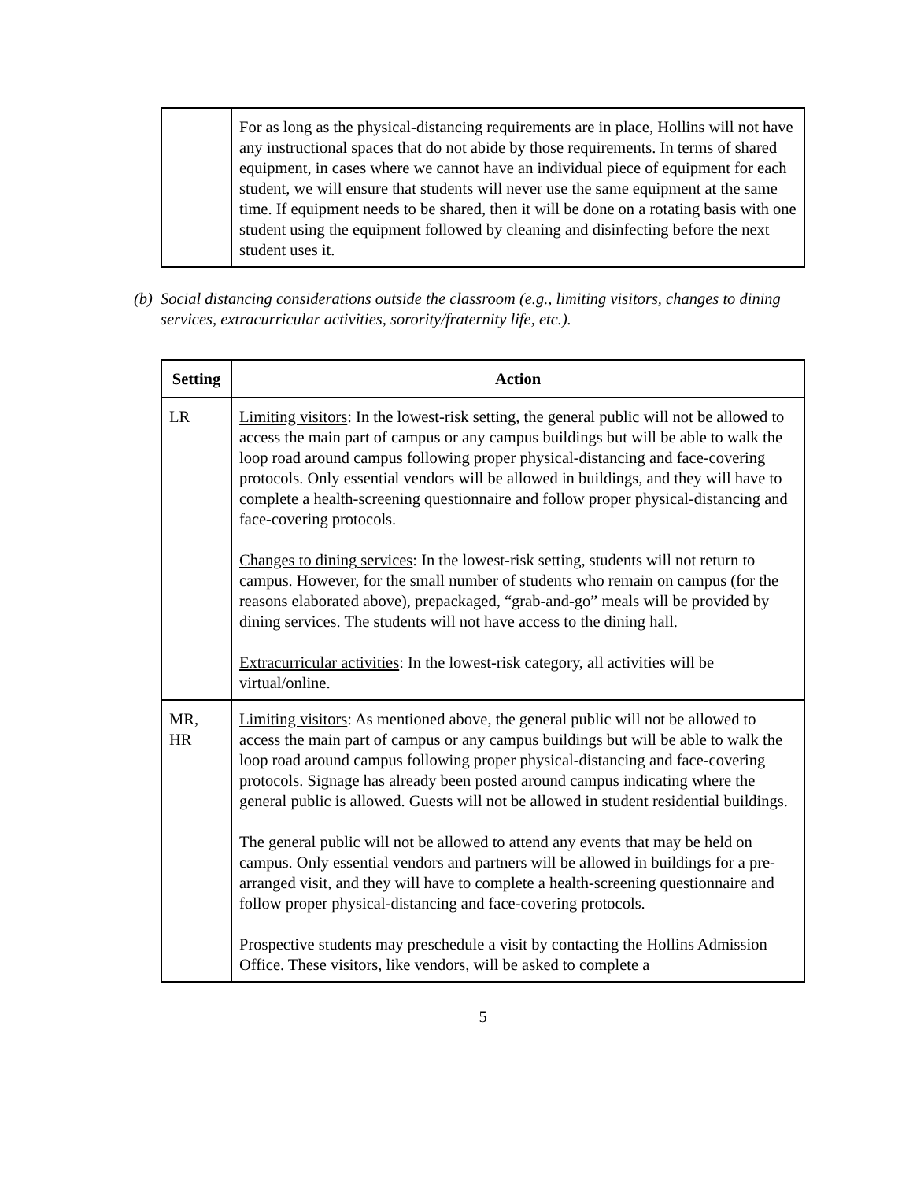| | For as long as the physical-distancing requirements are in place, Hollins will not have any instructional spaces that do not abide by those requirements. In terms of shared equipment, in cases where we cannot have an individual piece of equipment for each student, we will ensure that students will never use the same equipment at the same time. If equipment needs to be shared, then it will be done on a rotating basis with one student using the equipment followed by cleaning and disinfecting before the next student uses it. |
(b) Social distancing considerations outside the classroom (e.g., limiting visitors, changes to dining services, extracurricular activities, sorority/fraternity life, etc.).
| Setting | Action |
| --- | --- |
| LR | Limiting visitors : In the lowest-risk setting, the general public will not be allowed to access the main part of campus or any campus buildings but will be able to walk the loop road around campus following proper physical-distancing and face-covering protocols. Only essential vendors will be allowed in buildings, and they will have to complete a health-screening questionnaire and follow proper physical-distancing and face-covering protocols. Changes to dining services : In the lowest-risk setting, students will not return to campus. However, for the small number of students who remain on campus (for the reasons elaborated above), prepackaged, “grab-and-go” meals will be provided by dining services. The students will not have access to the dining hall. Extracurricular activities : In the lowest-risk category, all activities will be virtual/online. |
| MR, HR | Limiting visitors : As mentioned above, the general public will not be allowed to access the main part of campus or any campus buildings but will be able to walk the loop road around campus following proper physical-distancing and face-covering protocols. Signage has already been posted around campus indicating where the general public is allowed. Guests will not be allowed in student residential buildings. The general public will not be allowed to attend any events that may be held on campus. Only essential vendors and partners will be allowed in buildings for a pre-arranged visit, and they will have to complete a health-screening questionnaire and follow proper physical-distancing and face-covering protocols. Prospective students may preschedule a visit by contacting the Hollins Admission Office. These visitors, like vendors, will be asked to complete a |
5